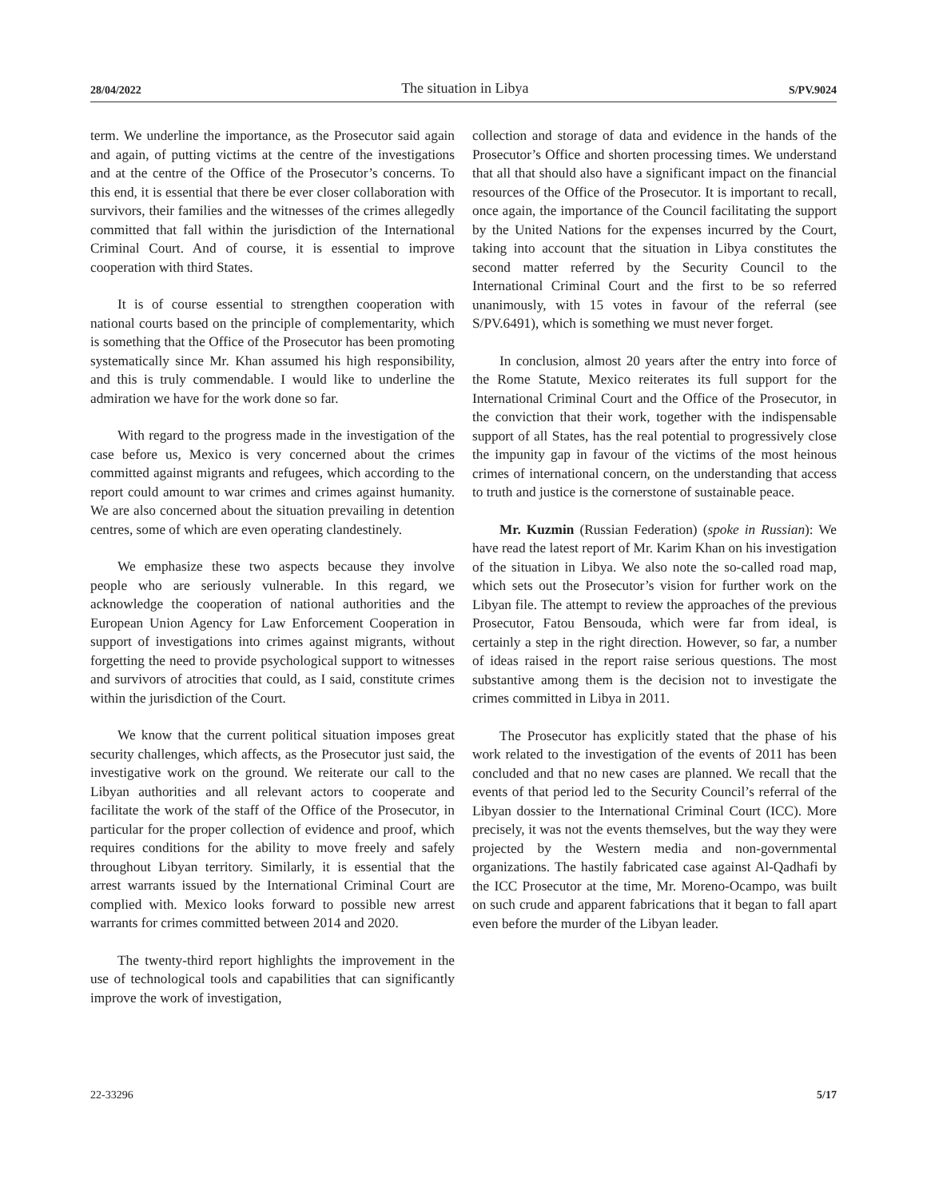28/04/2022 The situation in Libya S/PV.9024
term. We underline the importance, as the Prosecutor said again and again, of putting victims at the centre of the investigations and at the centre of the Office of the Prosecutor’s concerns. To this end, it is essential that there be ever closer collaboration with survivors, their families and the witnesses of the crimes allegedly committed that fall within the jurisdiction of the International Criminal Court. And of course, it is essential to improve cooperation with third States.
It is of course essential to strengthen cooperation with national courts based on the principle of complementarity, which is something that the Office of the Prosecutor has been promoting systematically since Mr. Khan assumed his high responsibility, and this is truly commendable. I would like to underline the admiration we have for the work done so far.
With regard to the progress made in the investigation of the case before us, Mexico is very concerned about the crimes committed against migrants and refugees, which according to the report could amount to war crimes and crimes against humanity. We are also concerned about the situation prevailing in detention centres, some of which are even operating clandestinely.
We emphasize these two aspects because they involve people who are seriously vulnerable. In this regard, we acknowledge the cooperation of national authorities and the European Union Agency for Law Enforcement Cooperation in support of investigations into crimes against migrants, without forgetting the need to provide psychological support to witnesses and survivors of atrocities that could, as I said, constitute crimes within the jurisdiction of the Court.
We know that the current political situation imposes great security challenges, which affects, as the Prosecutor just said, the investigative work on the ground. We reiterate our call to the Libyan authorities and all relevant actors to cooperate and facilitate the work of the staff of the Office of the Prosecutor, in particular for the proper collection of evidence and proof, which requires conditions for the ability to move freely and safely throughout Libyan territory. Similarly, it is essential that the arrest warrants issued by the International Criminal Court are complied with. Mexico looks forward to possible new arrest warrants for crimes committed between 2014 and 2020.
The twenty-third report highlights the improvement in the use of technological tools and capabilities that can significantly improve the work of investigation,
collection and storage of data and evidence in the hands of the Prosecutor’s Office and shorten processing times. We understand that all that should also have a significant impact on the financial resources of the Office of the Prosecutor. It is important to recall, once again, the importance of the Council facilitating the support by the United Nations for the expenses incurred by the Court, taking into account that the situation in Libya constitutes the second matter referred by the Security Council to the International Criminal Court and the first to be so referred unanimously, with 15 votes in favour of the referral (see S/PV.6491), which is something we must never forget.
In conclusion, almost 20 years after the entry into force of the Rome Statute, Mexico reiterates its full support for the International Criminal Court and the Office of the Prosecutor, in the conviction that their work, together with the indispensable support of all States, has the real potential to progressively close the impunity gap in favour of the victims of the most heinous crimes of international concern, on the understanding that access to truth and justice is the cornerstone of sustainable peace.
Mr. Kuzmin (Russian Federation) (spoke in Russian): We have read the latest report of Mr. Karim Khan on his investigation of the situation in Libya. We also note the so-called road map, which sets out the Prosecutor’s vision for further work on the Libyan file. The attempt to review the approaches of the previous Prosecutor, Fatou Bensouda, which were far from ideal, is certainly a step in the right direction. However, so far, a number of ideas raised in the report raise serious questions. The most substantive among them is the decision not to investigate the crimes committed in Libya in 2011.
The Prosecutor has explicitly stated that the phase of his work related to the investigation of the events of 2011 has been concluded and that no new cases are planned. We recall that the events of that period led to the Security Council’s referral of the Libyan dossier to the International Criminal Court (ICC). More precisely, it was not the events themselves, but the way they were projected by the Western media and non-governmental organizations. The hastily fabricated case against Al-Qadhafi by the ICC Prosecutor at the time, Mr. Moreno-Ocampo, was built on such crude and apparent fabrications that it began to fall apart even before the murder of the Libyan leader.
22-33296 5/17